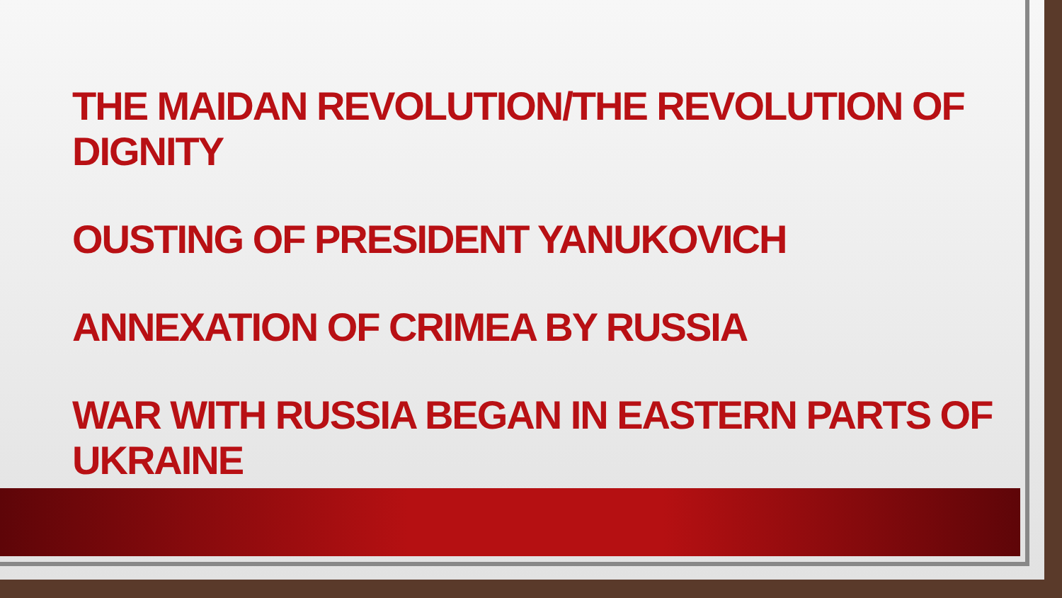THE MAIDAN REVOLUTION/THE REVOLUTION OF DIGNITY
OUSTING OF PRESIDENT YANUKOVICH
ANNEXATION OF CRIMEA BY RUSSIA
WAR WITH RUSSIA BEGAN IN EASTERN PARTS OF UKRAINE